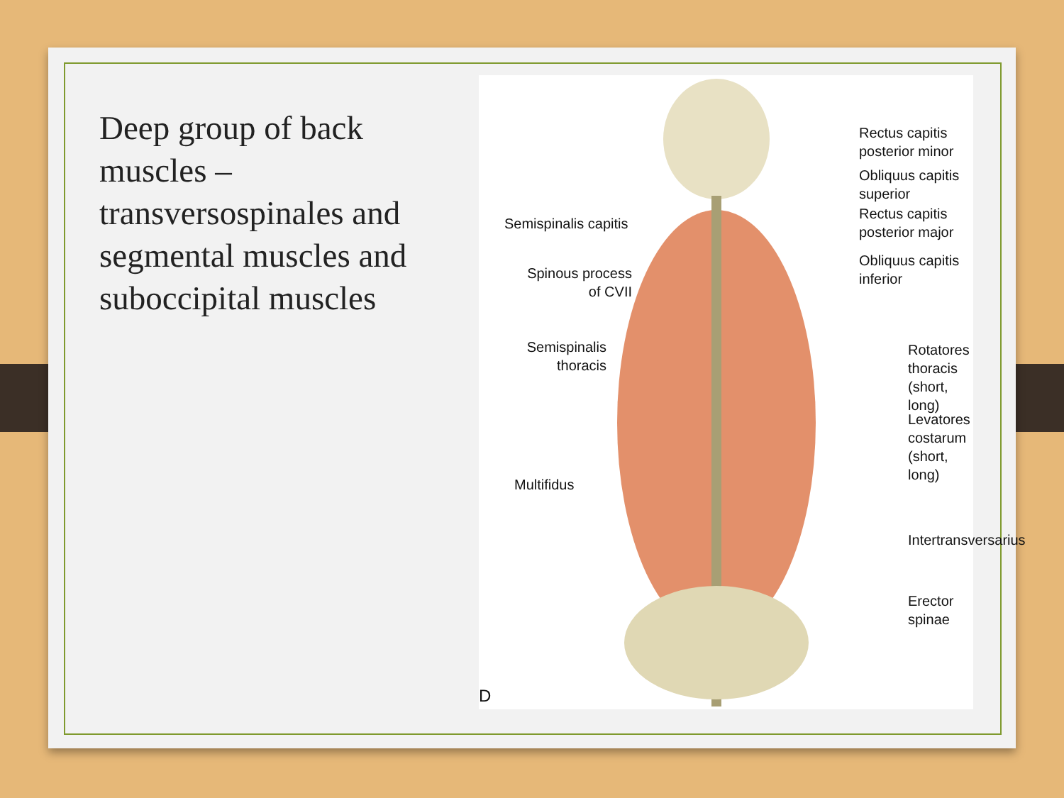Deep group of back muscles – transversospinales and segmental muscles and suboccipital muscles
Rectus capitis
posterior minor
Obliquus capitis
superior
Rectus capitis
posterior major
Obliquus capitis
inferior
Semispinalis capitis
Spinous process
of CVII
Semispinalis
thoracis
Rotatores
thoracis
(short, long)
Levatores
costarum
(short, long)
Multifidus
Intertransversarius
Erector spinae
D